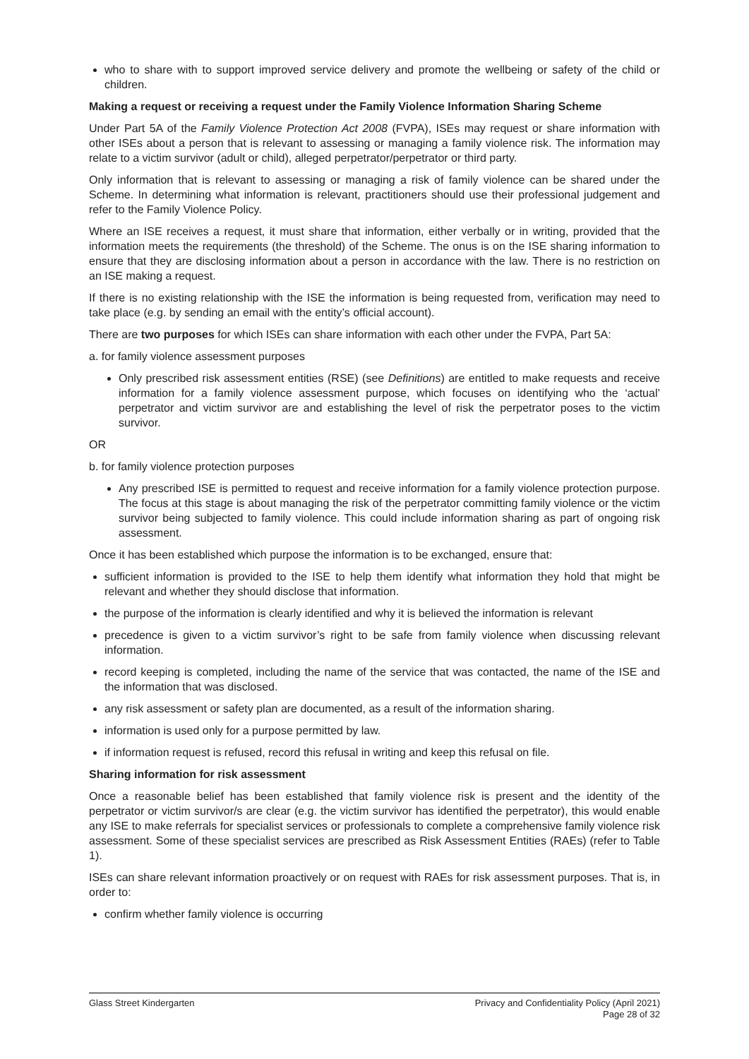who to share with to support improved service delivery and promote the wellbeing or safety of the child or children.
Making a request or receiving a request under the Family Violence Information Sharing Scheme
Under Part 5A of the Family Violence Protection Act 2008 (FVPA), ISEs may request or share information with other ISEs about a person that is relevant to assessing or managing a family violence risk. The information may relate to a victim survivor (adult or child), alleged perpetrator/perpetrator or third party.
Only information that is relevant to assessing or managing a risk of family violence can be shared under the Scheme. In determining what information is relevant, practitioners should use their professional judgement and refer to the Family Violence Policy.
Where an ISE receives a request, it must share that information, either verbally or in writing, provided that the information meets the requirements (the threshold) of the Scheme. The onus is on the ISE sharing information to ensure that they are disclosing information about a person in accordance with the law. There is no restriction on an ISE making a request.
If there is no existing relationship with the ISE the information is being requested from, verification may need to take place (e.g. by sending an email with the entity’s official account).
There are two purposes for which ISEs can share information with each other under the FVPA, Part 5A:
a. for family violence assessment purposes
Only prescribed risk assessment entities (RSE) (see Definitions) are entitled to make requests and receive information for a family violence assessment purpose, which focuses on identifying who the ‘actual’ perpetrator and victim survivor are and establishing the level of risk the perpetrator poses to the victim survivor.
OR
b. for family violence protection purposes
Any prescribed ISE is permitted to request and receive information for a family violence protection purpose. The focus at this stage is about managing the risk of the perpetrator committing family violence or the victim survivor being subjected to family violence. This could include information sharing as part of ongoing risk assessment.
Once it has been established which purpose the information is to be exchanged, ensure that:
sufficient information is provided to the ISE to help them identify what information they hold that might be relevant and whether they should disclose that information.
the purpose of the information is clearly identified and why it is believed the information is relevant
precedence is given to a victim survivor’s right to be safe from family violence when discussing relevant information.
record keeping is completed, including the name of the service that was contacted, the name of the ISE and the information that was disclosed.
any risk assessment or safety plan are documented, as a result of the information sharing.
information is used only for a purpose permitted by law.
if information request is refused, record this refusal in writing and keep this refusal on file.
Sharing information for risk assessment
Once a reasonable belief has been established that family violence risk is present and the identity of the perpetrator or victim survivor/s are clear (e.g. the victim survivor has identified the perpetrator), this would enable any ISE to make referrals for specialist services or professionals to complete a comprehensive family violence risk assessment. Some of these specialist services are prescribed as Risk Assessment Entities (RAEs) (refer to Table 1).
ISEs can share relevant information proactively or on request with RAEs for risk assessment purposes. That is, in order to:
confirm whether family violence is occurring
Glass Street Kindergarten Privacy and Confidentiality Policy (April 2021)
Page 28 of 32